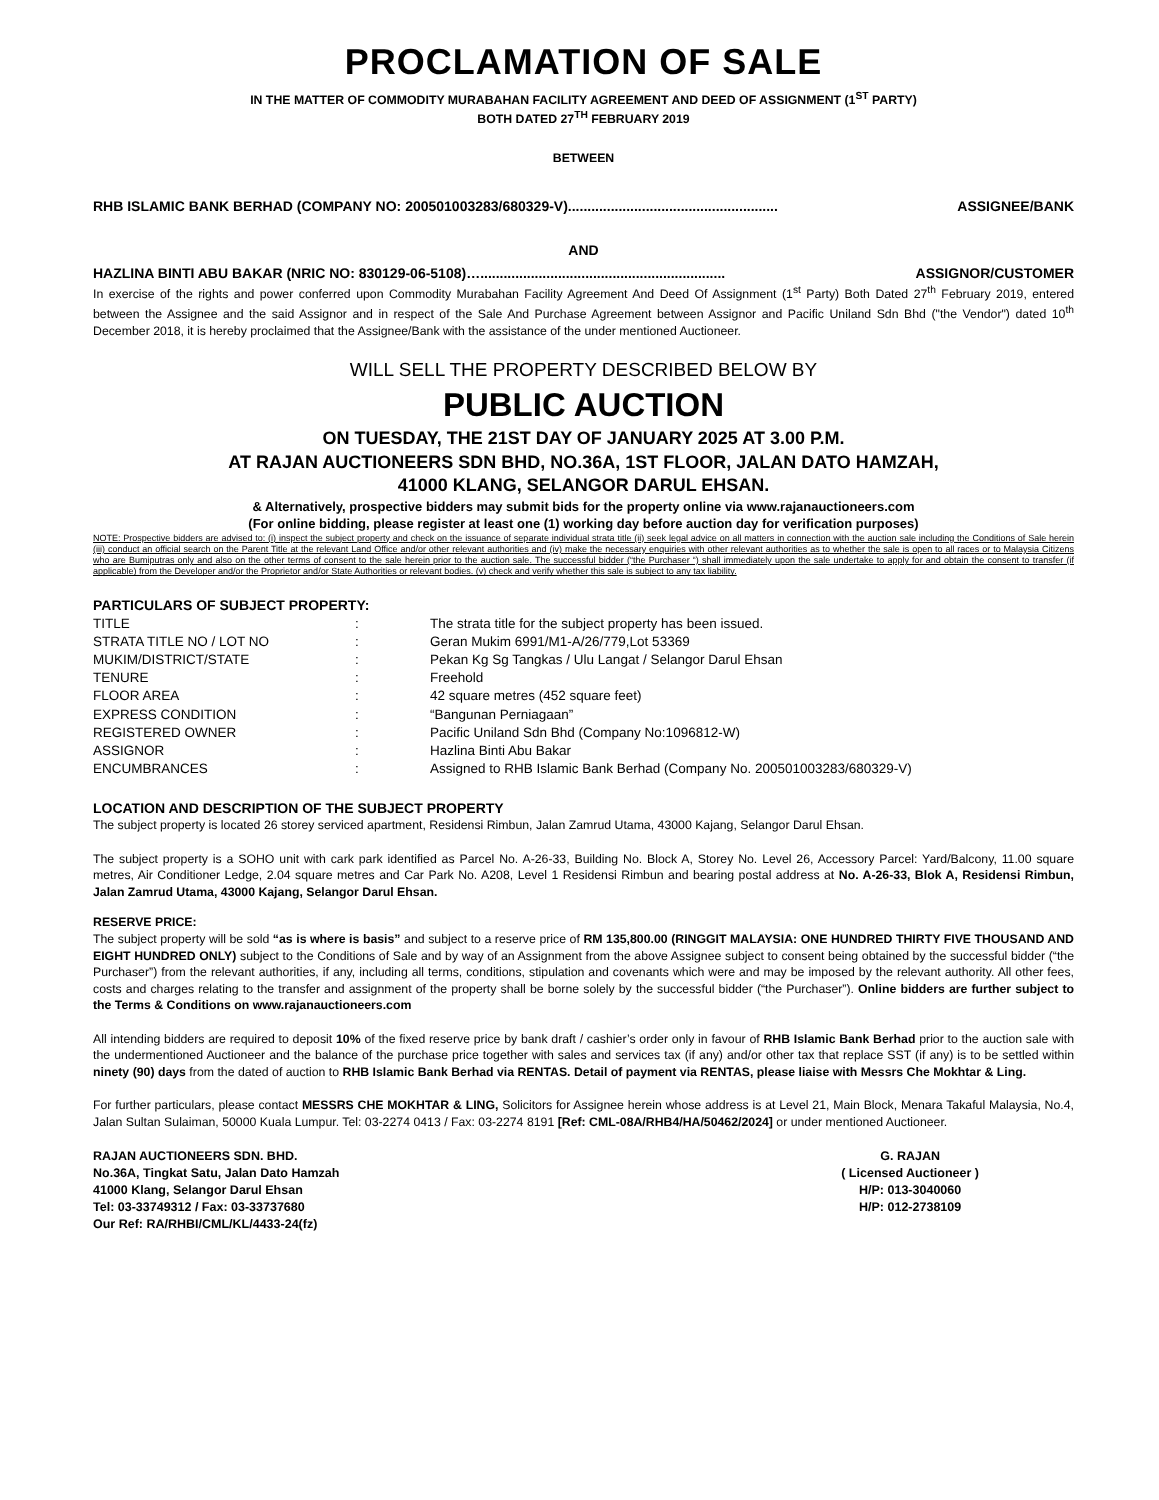PROCLAMATION OF SALE
IN THE MATTER OF COMMODITY MURABAHAN FACILITY AGREEMENT AND DEED OF ASSIGNMENT (1<sup>ST</sup> PARTY)
BOTH DATED 27<sup>TH</sup> FEBRUARY 2019
BETWEEN
RHB ISLAMIC BANK BERHAD (COMPANY NO: 200501003283/680329-V)...................................................... ASSIGNEE/BANK
AND
HAZLINA BINTI ABU BAKAR (NRIC NO: 830129-06-5108)…............................................................... ASSIGNOR/CUSTOMER
In exercise of the rights and power conferred upon Commodity Murabahan Facility Agreement And Deed Of Assignment (1<sup>st</sup> Party) Both Dated 27<sup>th</sup> February 2019, entered between the Assignee and the said Assignor and in respect of the Sale And Purchase Agreement between Assignor and Pacific Uniland Sdn Bhd ("the Vendor") dated 10<sup>th</sup> December 2018, it is hereby proclaimed that the Assignee/Bank with the assistance of the under mentioned Auctioneer.
WILL SELL THE PROPERTY DESCRIBED BELOW BY
PUBLIC AUCTION
ON TUESDAY, THE 21ST DAY OF JANUARY 2025 AT 3.00 P.M.
AT RAJAN AUCTIONEERS SDN BHD, NO.36A, 1ST FLOOR, JALAN DATO HAMZAH,
41000 KLANG, SELANGOR DARUL EHSAN.
& Alternatively, prospective bidders may submit bids for the property online via www.rajanauctioneers.com
(For online bidding, please register at least one (1) working day before auction day for verification purposes)
NOTE: Prospective bidders are advised to: (i) inspect the subject property and check on the issuance of separate individual strata title (ii) seek legal advice on all matters in connection with the auction sale including the Conditions of Sale herein (iii) conduct an official search on the Parent Title at the relevant Land Office and/or other relevant authorities and (iv) make the necessary enquiries with other relevant authorities as to whether the sale is open to all races or to Malaysia Citizens who are Bumiputras only and also on the other terms of consent to the sale herein prior to the auction sale. The successful bidder (“the Purchaser “) shall immediately upon the sale undertake to apply for and obtain the consent to transfer (if applicable) from the Developer and/or the Proprietor and/or State Authorities or relevant bodies. (v) check and verify whether this sale is subject to any tax liability.
PARTICULARS OF SUBJECT PROPERTY:
| TITLE | : | The strata title for the subject property has been issued. |
| STRATA TITLE NO / LOT NO | : | Geran Mukim 6991/M1-A/26/779,Lot 53369 |
| MUKIM/DISTRICT/STATE | : | Pekan Kg Sg Tangkas / Ulu Langat / Selangor Darul Ehsan |
| TENURE | : | Freehold |
| FLOOR AREA | : | 42 square metres (452 square feet) |
| EXPRESS CONDITION | : | “Bangunan Perniagaan” |
| REGISTERED OWNER | : | Pacific Uniland Sdn Bhd (Company No:1096812-W) |
| ASSIGNOR | : | Hazlina Binti Abu Bakar |
| ENCUMBRANCES | : | Assigned to RHB Islamic Bank Berhad (Company No. 200501003283/680329-V) |
LOCATION AND DESCRIPTION OF THE SUBJECT PROPERTY
The subject property is located 26 storey serviced apartment, Residensi Rimbun, Jalan Zamrud Utama, 43000 Kajang, Selangor Darul Ehsan.
The subject property is a SOHO unit with cark park identified as Parcel No. A-26-33, Building No. Block A, Storey No. Level 26, Accessory Parcel: Yard/Balcony, 11.00 square metres, Air Conditioner Ledge, 2.04 square metres and Car Park No. A208, Level 1 Residensi Rimbun and bearing postal address at No. A-26-33, Blok A, Residensi Rimbun, Jalan Zamrud Utama, 43000 Kajang, Selangor Darul Ehsan.
RESERVE PRICE:
The subject property will be sold “as is where is basis” and subject to a reserve price of RM 135,800.00 (RINGGIT MALAYSIA: ONE HUNDRED THIRTY FIVE THOUSAND AND EIGHT HUNDRED ONLY) subject to the Conditions of Sale and by way of an Assignment from the above Assignee subject to consent being obtained by the successful bidder (“the Purchaser”) from the relevant authorities, if any, including all terms, conditions, stipulation and covenants which were and may be imposed by the relevant authority. All other fees, costs and charges relating to the transfer and assignment of the property shall be borne solely by the successful bidder (“the Purchaser”). Online bidders are further subject to the Terms & Conditions on www.rajanauctioneers.com
All intending bidders are required to deposit 10% of the fixed reserve price by bank draft / cashier’s order only in favour of RHB Islamic Bank Berhad prior to the auction sale with the undermentioned Auctioneer and the balance of the purchase price together with sales and services tax (if any) and/or other tax that replace SST (if any) is to be settled within ninety (90) days from the dated of auction to RHB Islamic Bank Berhad via RENTAS. Detail of payment via RENTAS, please liaise with Messrs Che Mokhtar & Ling.
For further particulars, please contact MESSRS CHE MOKHTAR & LING, Solicitors for Assignee herein whose address is at Level 21, Main Block, Menara Takaful Malaysia, No.4, Jalan Sultan Sulaiman, 50000 Kuala Lumpur. Tel: 03-2274 0413 / Fax: 03-2274 8191 [Ref: CML-08A/RHB4/HA/50462/2024] or under mentioned Auctioneer.
RAJAN AUCTIONEERS SDN. BHD.
No.36A, Tingkat Satu, Jalan Dato Hamzah
41000 Klang, Selangor Darul Ehsan
Tel: 03-33749312 / Fax: 03-33737680
Our Ref: RA/RHBI/CML/KL/4433-24(fz)
G. RAJAN
( Licensed Auctioneer )
H/P: 013-3040060
H/P: 012-2738109